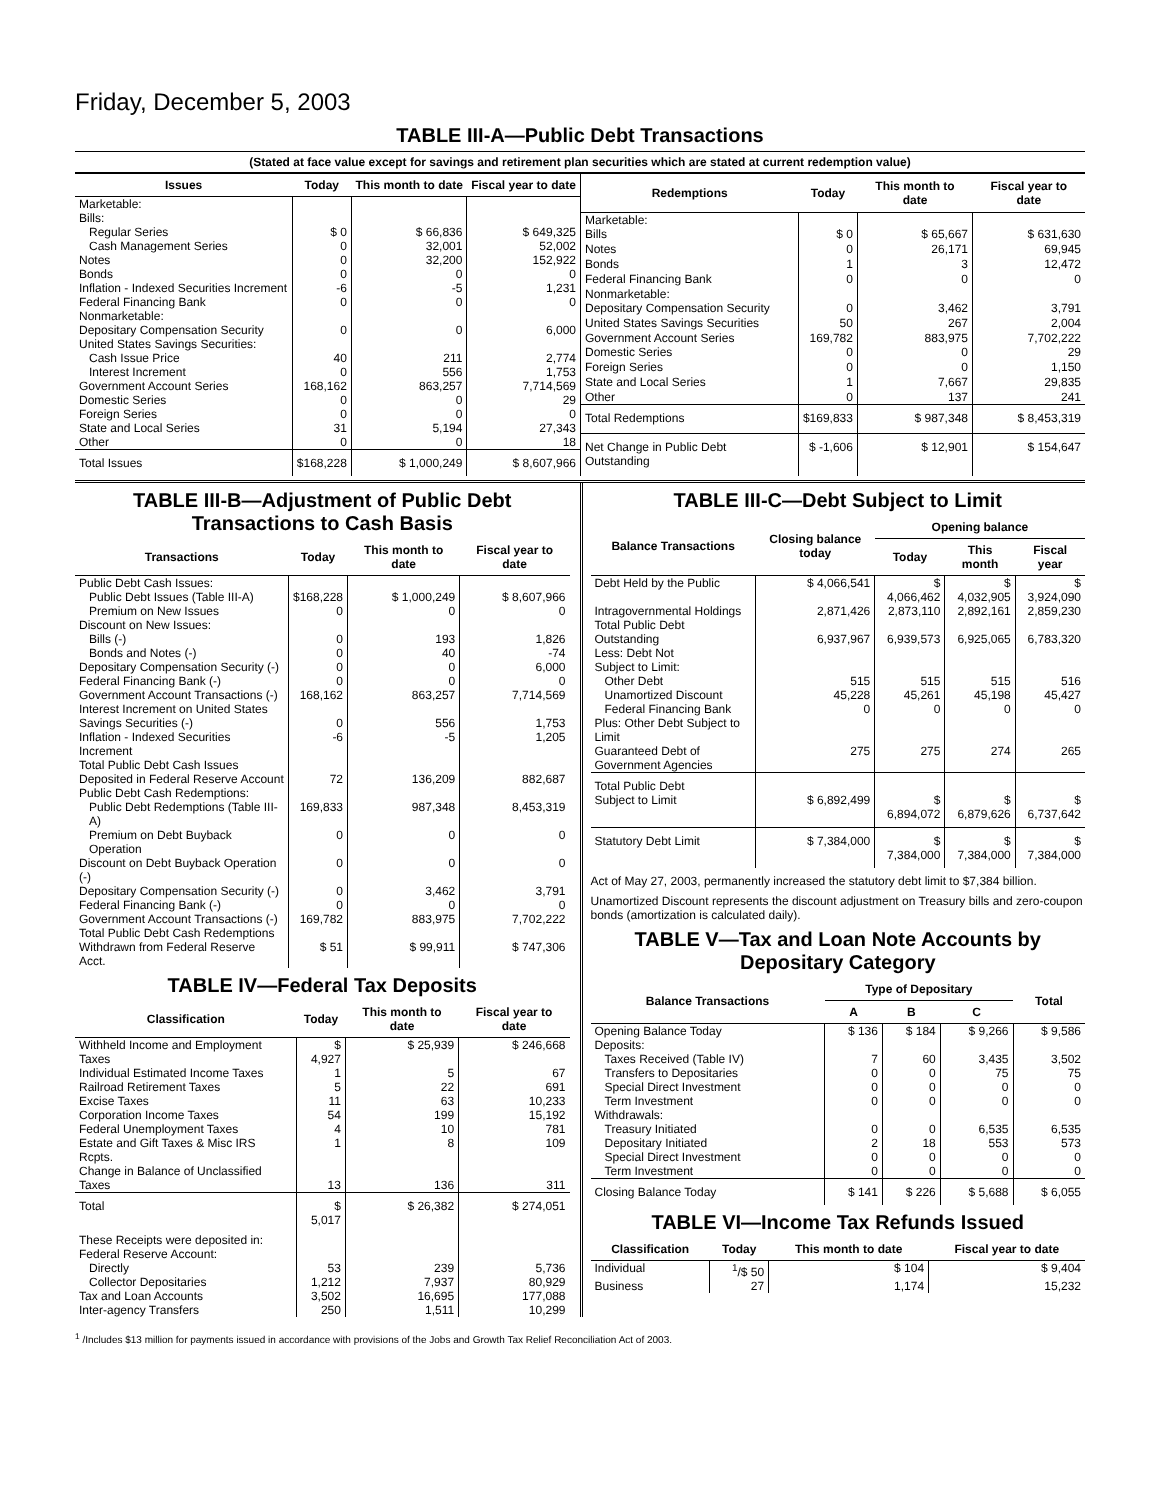Friday, December 5, 2003
TABLE III-A—Public Debt Transactions
(Stated at face value except for savings and retirement plan securities which are stated at current redemption value)
| Issues | Today | This month to date | Fiscal year to date |
| --- | --- | --- | --- |
| Marketable: Bills: | | | |
| Regular Series | $ 0 | $ 66,836 | $ 649,325 |
| Cash Management Series | 0 | 32,001 | 52,002 |
| Notes | 0 | 32,200 | 152,922 |
| Bonds | 0 | 0 | 0 |
| Inflation - Indexed Securities Increment | -6 | -5 | 1,231 |
| Federal Financing Bank | 0 | 0 | 0 |
| Nonmarketable: Depositary Compensation Security | 0 | 0 | 6,000 |
| United States Savings Securities: | | | |
| Cash Issue Price | 40 | 211 | 2,774 |
| Interest Increment | 0 | 556 | 1,753 |
| Government Account Series | 168,162 | 863,257 | 7,714,569 |
| Domestic Series | 0 | 0 | 29 |
| Foreign Series | 0 | 0 | 0 |
| State and Local Series | 31 | 5,194 | 27,343 |
| Other | 0 | 0 | 18 |
| Total Issues | $168,228 | $ 1,000,249 | $ 8,607,966 |
| Redemptions | Today | This month to date | Fiscal year to date |
| --- | --- | --- | --- |
| Marketable: Bills | $ 0 | $ 65,667 | $ 631,630 |
| Notes | 0 | 26,171 | 69,945 |
| Bonds | 1 | 3 | 12,472 |
| Federal Financing Bank | 0 | 0 | 0 |
| Nonmarketable: Depositary Compensation Security | 0 | 3,462 | 3,791 |
| United States Savings Securities | 50 | 267 | 2,004 |
| Government Account Series | 169,782 | 883,975 | 7,702,222 |
| Domestic Series | 0 | 0 | 29 |
| Foreign Series | 0 | 0 | 1,150 |
| State and Local Series | 1 | 7,667 | 29,835 |
| Other | 0 | 137 | 241 |
| Total Redemptions | $169,833 | $ 987,348 | $ 8,453,319 |
| Net Change in Public Debt Outstanding | $ -1,606 | $ 12,901 | $ 154,647 |
TABLE III-B—Adjustment of Public Debt Transactions to Cash Basis
| Transactions | Today | This month to date | Fiscal year to date |
| --- | --- | --- | --- |
| Public Debt Cash Issues: | | | |
| Public Debt Issues (Table III-A) | $168,228 | $ 1,000,249 | $ 8,607,966 |
| Premium on New Issues | 0 | 0 | 0 |
| Discount on New Issues: | | | |
| Bills (-) | 0 | 193 | 1,826 |
| Bonds and Notes (-) | 0 | 40 | -74 |
| Depositary Compensation Security (-) | 0 | 0 | 6,000 |
| Federal Financing Bank (-) | 0 | 0 | 0 |
| Government Account Transactions (-) | 168,162 | 863,257 | 7,714,569 |
| Interest Increment on United States Savings Securities (-) | 0 | 556 | 1,753 |
| Inflation - Indexed Securities Increment | -6 | -5 | 1,205 |
| Total Public Debt Cash Issues Deposited in Federal Reserve Account | 72 | 136,209 | 882,687 |
| Public Debt Cash Redemptions: | | | |
| Public Debt Redemptions (Table III-A) | 169,833 | 987,348 | 8,453,319 |
| Premium on Debt Buyback Operation | 0 | 0 | 0 |
| Discount on Debt Buyback Operation (-) | 0 | 0 | 0 |
| Depositary Compensation Security (-) | 0 | 3,462 | 3,791 |
| Federal Financing Bank (-) | 0 | 0 | 0 |
| Government Account Transactions (-) | 169,782 | 883,975 | 7,702,222 |
| Total Public Debt Cash Redemptions Withdrawn from Federal Reserve Acct. | $ 51 | $ 99,911 | $ 747,306 |
TABLE IV—Federal Tax Deposits
| Classification | Today | This month to date | Fiscal year to date |
| --- | --- | --- | --- |
| Withheld Income and Employment Taxes | $ 4,927 | $ 25,939 | $ 246,668 |
| Individual Estimated Income Taxes | 1 | 5 | 67 |
| Railroad Retirement Taxes | 5 | 22 | 691 |
| Excise Taxes | 11 | 63 | 10,233 |
| Corporation Income Taxes | 54 | 199 | 15,192 |
| Federal Unemployment Taxes | 4 | 10 | 781 |
| Estate and Gift Taxes & Misc IRS Rcpts. | 1 | 8 | 109 |
| Change in Balance of Unclassified Taxes | 13 | 136 | 311 |
| Total | $ 5,017 | $ 26,382 | $ 274,051 |
| These Receipts were deposited in: Federal Reserve Account: | | | |
| Directly | 53 | 239 | 5,736 |
| Collector Depositaries | 1,212 | 7,937 | 80,929 |
| Tax and Loan Accounts | 3,502 | 16,695 | 177,088 |
| Inter-agency Transfers | 250 | 1,511 | 10,299 |
TABLE III-C—Debt Subject to Limit
| Balance Transactions | Closing balance today | Opening balance | | |
| --- | --- | --- | --- | --- |
| | | Today | This month | Fiscal year |
| Debt Held by the Public | $ 4,066,541 | $ 4,066,462 | $ 4,032,905 | $ 3,924,090 |
| Intragovernmental Holdings | 2,871,426 | 2,873,110 | 2,892,161 | 2,859,230 |
| Total Public Debt Outstanding | 6,937,967 | 6,939,573 | 6,925,065 | 6,783,320 |
| Less: Debt Not Subject to Limit: | | | | |
| Other Debt | 515 | 515 | 515 | 516 |
| Unamortized Discount | 45,228 | 45,261 | 45,198 | 45,427 |
| Federal Financing Bank | 0 | 0 | 0 | 0 |
| Plus: Other Debt Subject to Limit Guaranteed Debt of Government Agencies | 275 | 275 | 274 | 265 |
| Total Public Debt Subject to Limit | $ 6,892,499 | $ 6,894,072 | $ 6,879,626 | $ 6,737,642 |
| Statutory Debt Limit | $ 7,384,000 | $ 7,384,000 | $ 7,384,000 | $ 7,384,000 |
Act of May 27, 2003, permanently increased the statutory debt limit to $7,384 billion.
Unamortized Discount represents the discount adjustment on Treasury bills and zero-coupon bonds (amortization is calculated daily).
TABLE V—Tax and Loan Note Accounts by Depositary Category
| Balance Transactions | Type of Depositary | | | Total |
| --- | --- | --- | --- | --- |
| | A | B | C | |
| Opening Balance Today | $ 136 | $ 184 | $ 9,266 | $ 9,586 |
| Deposits: | | | | |
| Taxes Received (Table IV) | 7 | 60 | 3,435 | 3,502 |
| Transfers to Depositaries | 0 | 0 | 75 | 75 |
| Special Direct Investment | 0 | 0 | 0 | 0 |
| Term Investment | 0 | 0 | 0 | 0 |
| Withdrawals: | | | | |
| Treasury Initiated | 0 | 0 | 6,535 | 6,535 |
| Depositary Initiated | 2 | 18 | 553 | 573 |
| Special Direct Investment | 0 | 0 | 0 | 0 |
| Term Investment | 0 | 0 | 0 | 0 |
| Closing Balance Today | $ 141 | $ 226 | $ 5,688 | $ 6,055 |
TABLE VI—Income Tax Refunds Issued
| Classification | Today | This month to date | Fiscal year to date |
| --- | --- | --- | --- |
| Individual | <sup>1</sup>/$ 50 | $ 104 | $ 9,404 |
| Business | 27 | 1,174 | 15,232 |
<sup>1</sup> /Includes $13 million for payments issued in accordance with provisions of the Jobs and Growth Tax Relief Reconciliation Act of 2003.